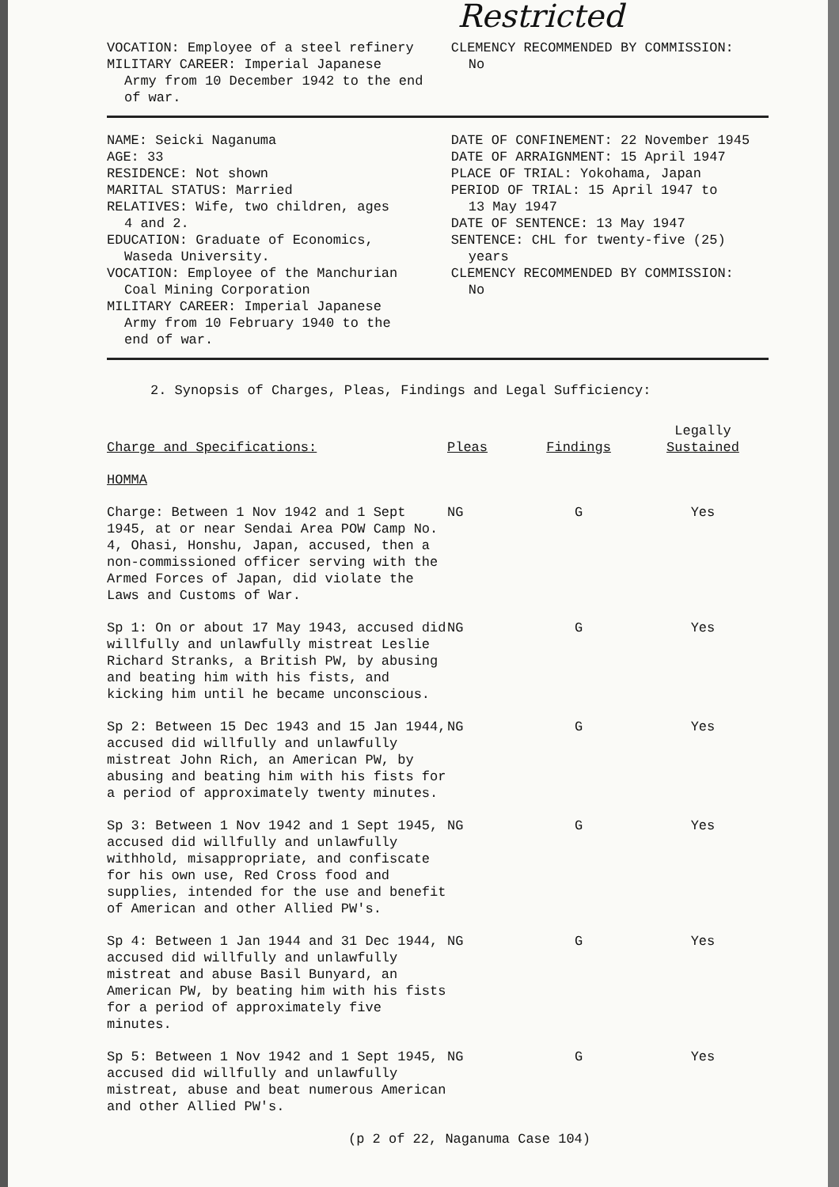Restricted
VOCATION: Employee of a steel refinery
MILITARY CAREER: Imperial Japanese
Army from 10 December 1942 to the end of war.
CLEMENCY RECOMMENDED BY COMMISSION:
No
NAME: Seicki Naganuma
AGE: 33
RESIDENCE: Not shown
MARITAL STATUS: Married
RELATIVES: Wife, two children, ages
4 and 2.
EDUCATION: Graduate of Economics,
Waseda University.
VOCATION: Employee of the Manchurian
Coal Mining Corporation
MILITARY CAREER: Imperial Japanese
Army from 10 February 1940 to the
end of war.
DATE OF CONFINEMENT: 22 November 1945
DATE OF ARRAIGNMENT: 15 April 1947
PLACE OF TRIAL: Yokohama, Japan
PERIOD OF TRIAL: 15 April 1947 to
13 May 1947
DATE OF SENTENCE: 13 May 1947
SENTENCE: CHL for twenty-five (25)
years
CLEMENCY RECOMMENDED BY COMMISSION:
No
2. Synopsis of Charges, Pleas, Findings and Legal Sufficiency:
| Charge and Specifications: | Pleas | Findings | Legally Sustained |
| --- | --- | --- | --- |
| HOMMA | | | |
| Charge: Between 1 Nov 1942 and 1 Sept 1945, at or near Sendai Area POW Camp No. 4, Ohasi, Honshu, Japan, accused, then a non-commissioned officer serving with the Armed Forces of Japan, did violate the Laws and Customs of War. | NG | G | Yes |
| Sp 1: On or about 17 May 1943, accused did willfully and unlawfully mistreat Leslie Richard Stranks, a British PW, by abusing and beating him with his fists, and kicking him until he became unconscious. | NG | G | Yes |
| Sp 2: Between 15 Dec 1943 and 15 Jan 1944, accused did willfully and unlawfully mistreat John Rich, an American PW, by abusing and beating him with his fists for a period of approximately twenty minutes. | NG | G | Yes |
| Sp 3: Between 1 Nov 1942 and 1 Sept 1945, accused did willfully and unlawfully withhold, misappropriate, and confiscate for his own use, Red Cross food and supplies, intended for the use and benefit of American and other Allied PW's. | NG | G | Yes |
| Sp 4: Between 1 Jan 1944 and 31 Dec 1944, accused did willfully and unlawfully mistreat and abuse Basil Bunyard, an American PW, by beating him with his fists for a period of approximately five minutes. | NG | G | Yes |
| Sp 5: Between 1 Nov 1942 and 1 Sept 1945, accused did willfully and unlawfully mistreat, abuse and beat numerous American and other Allied PW's. | NG | G | Yes |
(p 2 of 22, Naganuma Case 104)